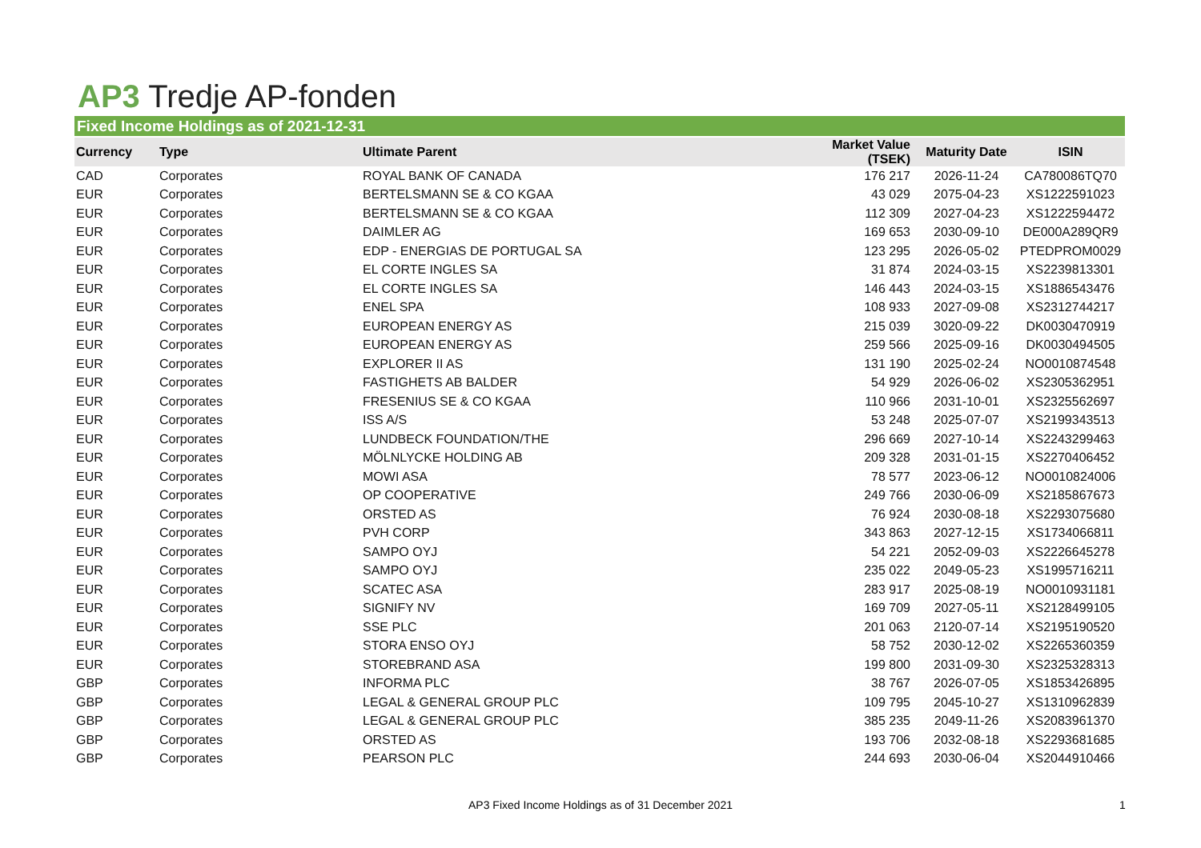AP3 Tredje AP-fonden
Fixed Income Holdings as of 2021-12-31
| Currency | Type | Ultimate Parent | Market Value (TSEK) | Maturity Date | ISIN |
| --- | --- | --- | --- | --- | --- |
| CAD | Corporates | ROYAL BANK OF CANADA | 176 217 | 2026-11-24 | CA780086TQ70 |
| EUR | Corporates | BERTELSMANN SE & CO KGAA | 43 029 | 2075-04-23 | XS1222591023 |
| EUR | Corporates | BERTELSMANN SE & CO KGAA | 112 309 | 2027-04-23 | XS1222594472 |
| EUR | Corporates | DAIMLER AG | 169 653 | 2030-09-10 | DE000A289QR9 |
| EUR | Corporates | EDP - ENERGIAS DE PORTUGAL SA | 123 295 | 2026-05-02 | PTEDPROM0029 |
| EUR | Corporates | EL CORTE INGLES SA | 31 874 | 2024-03-15 | XS2239813301 |
| EUR | Corporates | EL CORTE INGLES SA | 146 443 | 2024-03-15 | XS1886543476 |
| EUR | Corporates | ENEL SPA | 108 933 | 2027-09-08 | XS2312744217 |
| EUR | Corporates | EUROPEAN ENERGY AS | 215 039 | 3020-09-22 | DK0030470919 |
| EUR | Corporates | EUROPEAN ENERGY AS | 259 566 | 2025-09-16 | DK0030494505 |
| EUR | Corporates | EXPLORER II AS | 131 190 | 2025-02-24 | NO0010874548 |
| EUR | Corporates | FASTIGHETS AB BALDER | 54 929 | 2026-06-02 | XS2305362951 |
| EUR | Corporates | FRESENIUS SE & CO KGAA | 110 966 | 2031-10-01 | XS2325562697 |
| EUR | Corporates | ISS A/S | 53 248 | 2025-07-07 | XS2199343513 |
| EUR | Corporates | LUNDBECK FOUNDATION/THE | 296 669 | 2027-10-14 | XS2243299463 |
| EUR | Corporates | MÖLNLYCKE HOLDING AB | 209 328 | 2031-01-15 | XS2270406452 |
| EUR | Corporates | MOWI ASA | 78 577 | 2023-06-12 | NO0010824006 |
| EUR | Corporates | OP COOPERATIVE | 249 766 | 2030-06-09 | XS2185867673 |
| EUR | Corporates | ORSTED AS | 76 924 | 2030-08-18 | XS2293075680 |
| EUR | Corporates | PVH CORP | 343 863 | 2027-12-15 | XS1734066811 |
| EUR | Corporates | SAMPO OYJ | 54 221 | 2052-09-03 | XS2226645278 |
| EUR | Corporates | SAMPO OYJ | 235 022 | 2049-05-23 | XS1995716211 |
| EUR | Corporates | SCATEC ASA | 283 917 | 2025-08-19 | NO0010931181 |
| EUR | Corporates | SIGNIFY NV | 169 709 | 2027-05-11 | XS2128499105 |
| EUR | Corporates | SSE PLC | 201 063 | 2120-07-14 | XS2195190520 |
| EUR | Corporates | STORA ENSO OYJ | 58 752 | 2030-12-02 | XS2265360359 |
| EUR | Corporates | STOREBRAND ASA | 199 800 | 2031-09-30 | XS2325328313 |
| GBP | Corporates | INFORMA PLC | 38 767 | 2026-07-05 | XS1853426895 |
| GBP | Corporates | LEGAL & GENERAL GROUP PLC | 109 795 | 2045-10-27 | XS1310962839 |
| GBP | Corporates | LEGAL & GENERAL GROUP PLC | 385 235 | 2049-11-26 | XS2083961370 |
| GBP | Corporates | ORSTED AS | 193 706 | 2032-08-18 | XS2293681685 |
| GBP | Corporates | PEARSON PLC | 244 693 | 2030-06-04 | XS2044910466 |
AP3 Fixed Income Holdings as of 31 December 2021 1